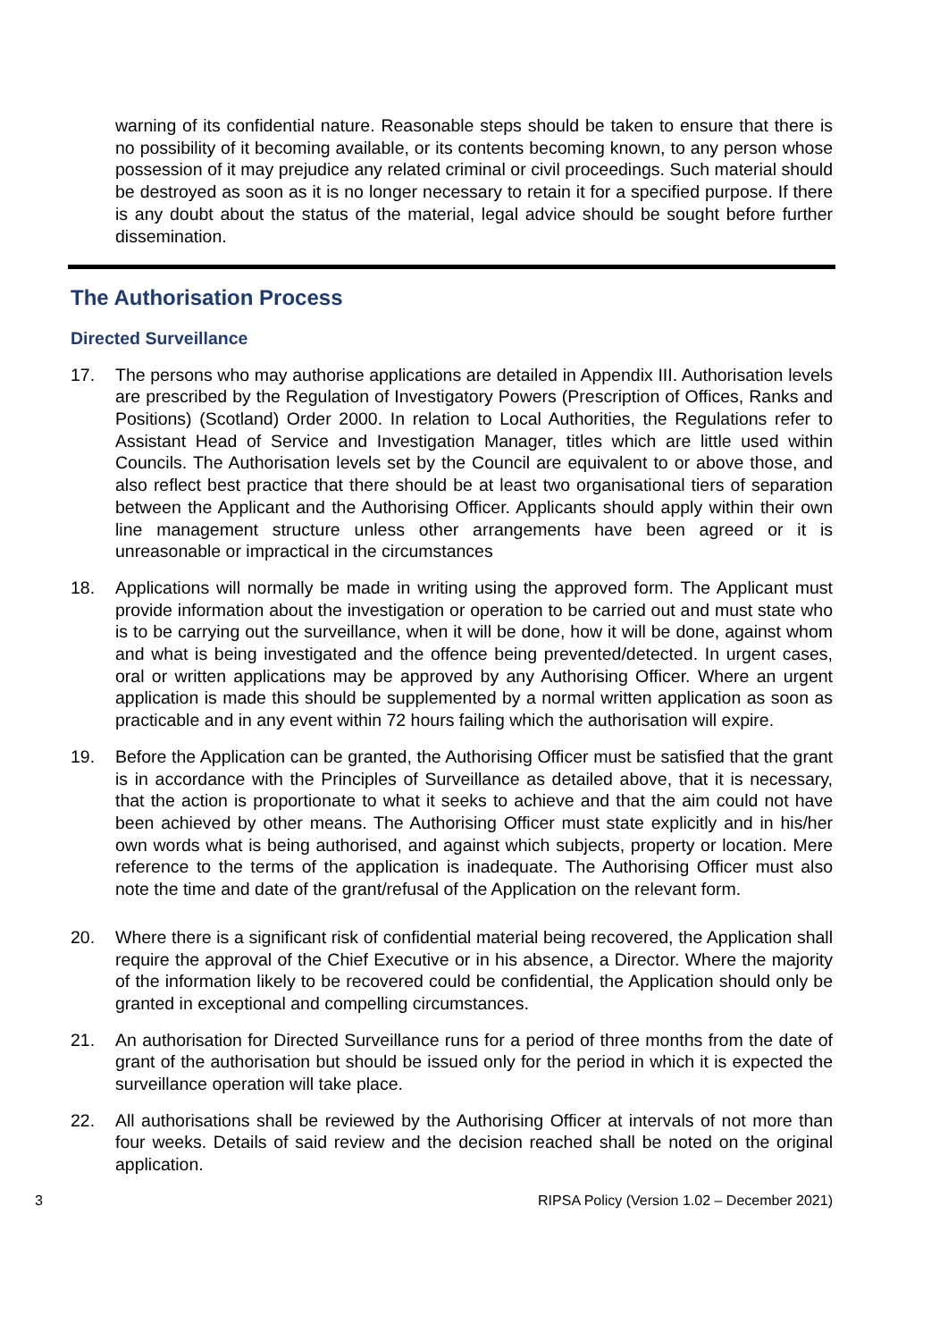warning of its confidential nature. Reasonable steps should be taken to ensure that there is no possibility of it becoming available, or its contents becoming known, to any person whose possession of it may prejudice any related criminal or civil proceedings. Such material should be destroyed as soon as it is no longer necessary to retain it for a specified purpose. If there is any doubt about the status of the material, legal advice should be sought before further dissemination.
The Authorisation Process
Directed Surveillance
17. The persons who may authorise applications are detailed in Appendix III. Authorisation levels are prescribed by the Regulation of Investigatory Powers (Prescription of Offices, Ranks and Positions) (Scotland) Order 2000. In relation to Local Authorities, the Regulations refer to Assistant Head of Service and Investigation Manager, titles which are little used within Councils. The Authorisation levels set by the Council are equivalent to or above those, and also reflect best practice that there should be at least two organisational tiers of separation between the Applicant and the Authorising Officer. Applicants should apply within their own line management structure unless other arrangements have been agreed or it is unreasonable or impractical in the circumstances
18. Applications will normally be made in writing using the approved form. The Applicant must provide information about the investigation or operation to be carried out and must state who is to be carrying out the surveillance, when it will be done, how it will be done, against whom and what is being investigated and the offence being prevented/detected. In urgent cases, oral or written applications may be approved by any Authorising Officer. Where an urgent application is made this should be supplemented by a normal written application as soon as practicable and in any event within 72 hours failing which the authorisation will expire.
19. Before the Application can be granted, the Authorising Officer must be satisfied that the grant is in accordance with the Principles of Surveillance as detailed above, that it is necessary, that the action is proportionate to what it seeks to achieve and that the aim could not have been achieved by other means. The Authorising Officer must state explicitly and in his/her own words what is being authorised, and against which subjects, property or location. Mere reference to the terms of the application is inadequate. The Authorising Officer must also note the time and date of the grant/refusal of the Application on the relevant form.
20. Where there is a significant risk of confidential material being recovered, the Application shall require the approval of the Chief Executive or in his absence, a Director. Where the majority of the information likely to be recovered could be confidential, the Application should only be granted in exceptional and compelling circumstances.
21. An authorisation for Directed Surveillance runs for a period of three months from the date of grant of the authorisation but should be issued only for the period in which it is expected the surveillance operation will take place.
22. All authorisations shall be reviewed by the Authorising Officer at intervals of not more than four weeks. Details of said review and the decision reached shall be noted on the original application.
3 RIPSA Policy (Version 1.02 – December 2021)